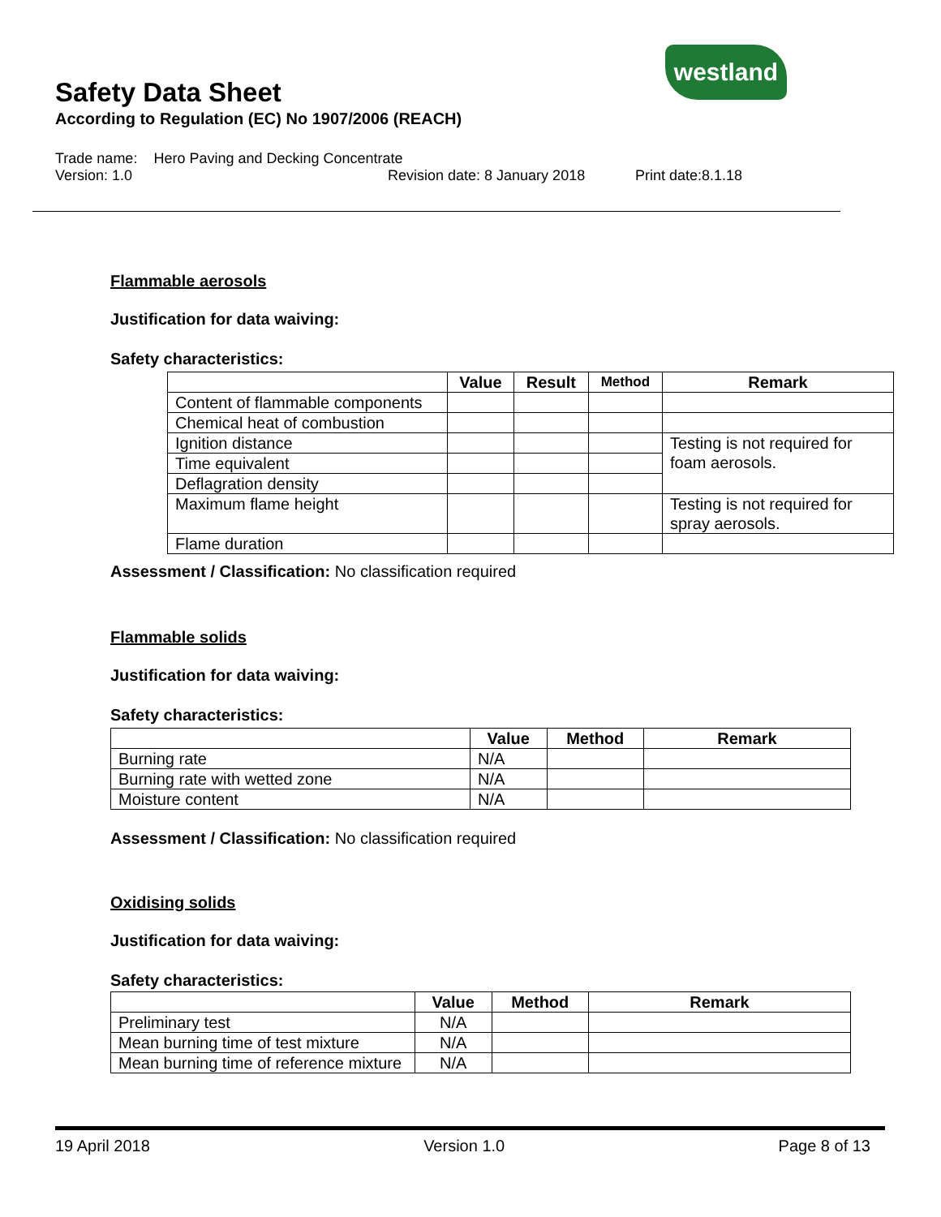westland
Safety Data Sheet
According to Regulation (EC) No 1907/2006 (REACH)
Trade name: Hero Paving and Decking Concentrate
Version: 1.0 Revision date: 8 January 2018 Print date:8.1.18
Flammable aerosols
Justification for data waiving:
Safety characteristics:
| | Value | Result | Method | Remark |
| --- | --- | --- | --- | --- |
| Content of flammable components | | | | |
| Chemical heat of combustion | | | | |
| Ignition distance | | | | Testing is not required for foam aerosols. |
| Time equivalent | | | | |
| Deflagration density | | | | |
| Maximum flame height | | | | Testing is not required for spray aerosols. |
| Flame duration | | | | |
Assessment / Classification: No classification required
Flammable solids
Justification for data waiving:
Safety characteristics:
| | Value | Method | Remark |
| --- | --- | --- | --- |
| Burning rate | N/A | | |
| Burning rate with wetted zone | N/A | | |
| Moisture content | N/A | | |
Assessment / Classification: No classification required
Oxidising solids
Justification for data waiving:
Safety characteristics:
| | Value | Method | Remark |
| --- | --- | --- | --- |
| Preliminary test | N/A | | |
| Mean burning time of test mixture | N/A | | |
| Mean burning time of reference mixture | N/A | | |
19 April 2018 Version 1.0 Page 8 of 13